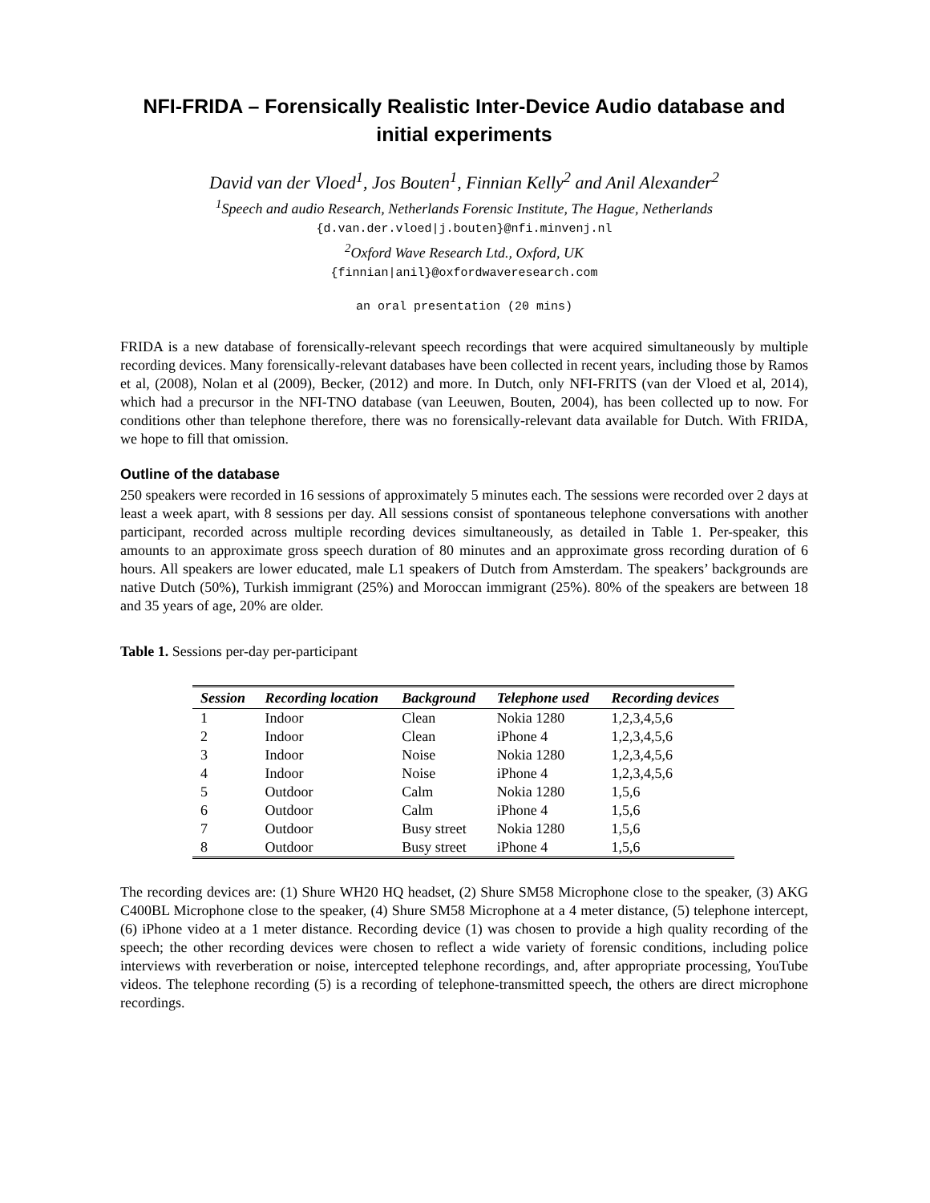NFI-FRIDA – Forensically Realistic Inter-Device Audio database and initial experiments
David van der Vloed<sup>1</sup>, Jos Bouten<sup>1</sup>, Finnian Kelly<sup>2</sup> and Anil Alexander<sup>2</sup>
<sup>1</sup> Speech and audio Research, Netherlands Forensic Institute, The Hague, Netherlands
{d.van.der.vloed|j.bouten}@nfi.minvenj.nl
<sup>2</sup> Oxford Wave Research Ltd., Oxford, UK
{finnian|anil}@oxfordwaveresearch.com
an oral presentation (20 mins)
FRIDA is a new database of forensically-relevant speech recordings that were acquired simultaneously by multiple recording devices. Many forensically-relevant databases have been collected in recent years, including those by Ramos et al, (2008), Nolan et al (2009), Becker, (2012) and more. In Dutch, only NFI-FRITS (van der Vloed et al, 2014), which had a precursor in the NFI-TNO database (van Leeuwen, Bouten, 2004), has been collected up to now. For conditions other than telephone therefore, there was no forensically-relevant data available for Dutch. With FRIDA, we hope to fill that omission.
Outline of the database
250 speakers were recorded in 16 sessions of approximately 5 minutes each. The sessions were recorded over 2 days at least a week apart, with 8 sessions per day. All sessions consist of spontaneous telephone conversations with another participant, recorded across multiple recording devices simultaneously, as detailed in Table 1. Per-speaker, this amounts to an approximate gross speech duration of 80 minutes and an approximate gross recording duration of 6 hours. All speakers are lower educated, male L1 speakers of Dutch from Amsterdam. The speakers’ backgrounds are native Dutch (50%), Turkish immigrant (25%) and Moroccan immigrant (25%). 80% of the speakers are between 18 and 35 years of age, 20% are older.
Table 1. Sessions per-day per-participant
| Session | Recording location | Background | Telephone used | Recording devices |
| --- | --- | --- | --- | --- |
| 1 | Indoor | Clean | Nokia 1280 | 1,2,3,4,5,6 |
| 2 | Indoor | Clean | iPhone 4 | 1,2,3,4,5,6 |
| 3 | Indoor | Noise | Nokia 1280 | 1,2,3,4,5,6 |
| 4 | Indoor | Noise | iPhone 4 | 1,2,3,4,5,6 |
| 5 | Outdoor | Calm | Nokia 1280 | 1,5,6 |
| 6 | Outdoor | Calm | iPhone 4 | 1,5,6 |
| 7 | Outdoor | Busy street | Nokia 1280 | 1,5,6 |
| 8 | Outdoor | Busy street | iPhone 4 | 1,5,6 |
The recording devices are: (1) Shure WH20 HQ headset, (2) Shure SM58 Microphone close to the speaker, (3) AKG C400BL Microphone close to the speaker, (4) Shure SM58 Microphone at a 4 meter distance, (5) telephone intercept, (6) iPhone video at a 1 meter distance. Recording device (1) was chosen to provide a high quality recording of the speech; the other recording devices were chosen to reflect a wide variety of forensic conditions, including police interviews with reverberation or noise, intercepted telephone recordings, and, after appropriate processing, YouTube videos. The telephone recording (5) is a recording of telephone-transmitted speech, the others are direct microphone recordings.